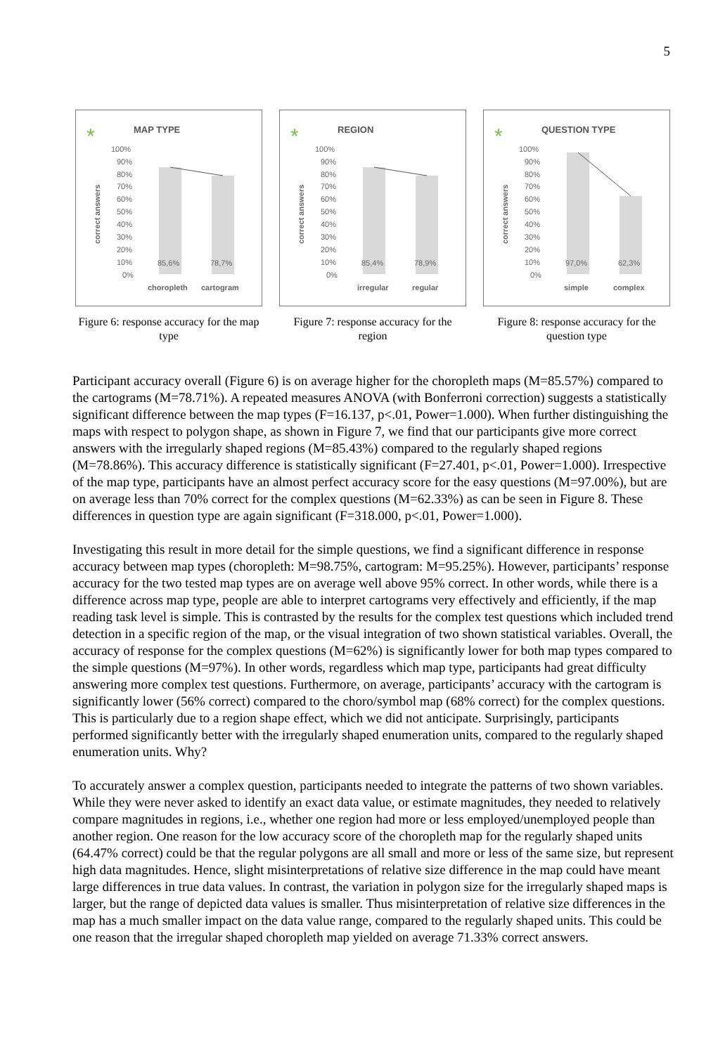5
*
MAP TYPE
correct answers
100%
90%
80%
70%
60%
50%
40%
30%
20%
10%
0%
85,6%
78,7%
choropleth
cartogram
Figure 6: response accuracy for the map type
*
REGION
correct answers
100%
90%
80%
70%
60%
50%
40%
30%
20%
10%
0%
85,4%
78,9%
irregular
regular
Figure 7: response accuracy for the region
*
QUESTION TYPE
correct answers
100%
90%
80%
70%
60%
50%
40%
30%
20%
10%
0%
97,0%
62,3%
simple
complex
Figure 8: response accuracy for the question type
Participant accuracy overall (Figure 6) is on average higher for the choropleth maps (M=85.57%) compared to the cartograms (M=78.71%). A repeated measures ANOVA (with Bonferroni correction) suggests a statistically significant difference between the map types (F=16.137, p<.01, Power=1.000). When further distinguishing the maps with respect to polygon shape, as shown in Figure 7, we find that our participants give more correct answers with the irregularly shaped regions (M=85.43%) compared to the regularly shaped regions (M=78.86%). This accuracy difference is statistically significant (F=27.401, p<.01, Power=1.000). Irrespective of the map type, participants have an almost perfect accuracy score for the easy questions (M=97.00%), but are on average less than 70% correct for the complex questions (M=62.33%) as can be seen in Figure 8. These differences in question type are again significant (F=318.000, p<.01, Power=1.000).
Investigating this result in more detail for the simple questions, we find a significant difference in response accuracy between map types (choropleth: M=98.75%, cartogram: M=95.25%). However, participants’ response accuracy for the two tested map types are on average well above 95% correct. In other words, while there is a difference across map type, people are able to interpret cartograms very effectively and efficiently, if the map reading task level is simple. This is contrasted by the results for the complex test questions which included trend detection in a specific region of the map, or the visual integration of two shown statistical variables. Overall, the accuracy of response for the complex questions (M=62%) is significantly lower for both map types compared to the simple questions (M=97%). In other words, regardless which map type, participants had great difficulty answering more complex test questions. Furthermore, on average, participants’ accuracy with the cartogram is significantly lower (56% correct) compared to the choro/symbol map (68% correct) for the complex questions. This is particularly due to a region shape effect, which we did not anticipate. Surprisingly, participants performed significantly better with the irregularly shaped enumeration units, compared to the regularly shaped enumeration units. Why?
To accurately answer a complex question, participants needed to integrate the patterns of two shown variables. While they were never asked to identify an exact data value, or estimate magnitudes, they needed to relatively compare magnitudes in regions, i.e., whether one region had more or less employed/unemployed people than another region. One reason for the low accuracy score of the choropleth map for the regularly shaped units (64.47% correct) could be that the regular polygons are all small and more or less of the same size, but represent high data magnitudes. Hence, slight misinterpretations of relative size difference in the map could have meant large differences in true data values. In contrast, the variation in polygon size for the irregularly shaped maps is larger, but the range of depicted data values is smaller. Thus misinterpretation of relative size differences in the map has a much smaller impact on the data value range, compared to the regularly shaped units. This could be one reason that the irregular shaped choropleth map yielded on average 71.33% correct answers.